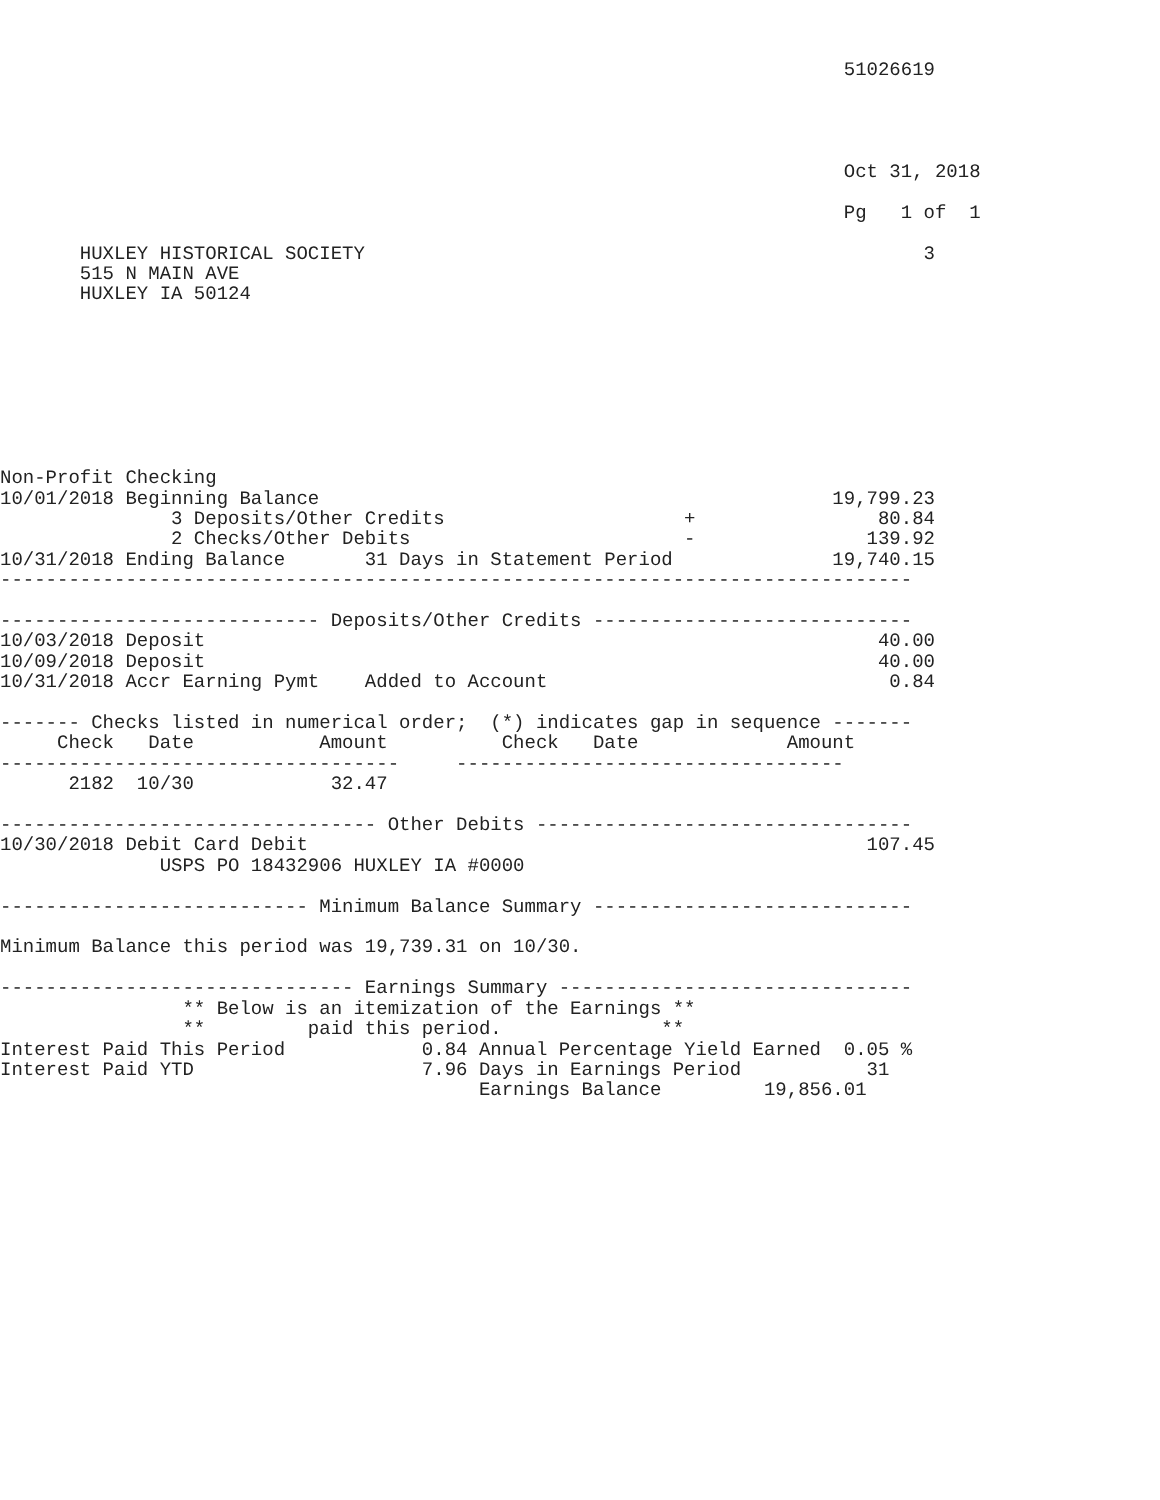51026619




                                                                          Oct 31, 2018

                                                                          Pg   1 of  1

       HUXLEY HISTORICAL SOCIETY                                                 3
       515 N MAIN AVE
       HUXLEY IA 50124








Non-Profit Checking
10/01/2018 Beginning Balance                                             19,799.23
               3 Deposits/Other Credits                     +                80.84
               2 Checks/Other Debits                        -               139.92
10/31/2018 Ending Balance       31 Days in Statement Period              19,740.15
--------------------------------------------------------------------------------

---------------------------- Deposits/Other Credits ----------------------------
10/03/2018 Deposit                                                           40.00
10/09/2018 Deposit                                                           40.00
10/31/2018 Accr Earning Pymt    Added to Account                              0.84

------- Checks listed in numerical order;  (*) indicates gap in sequence -------
     Check   Date           Amount          Check   Date             Amount
-----------------------------------     ----------------------------------
      2182  10/30            32.47

--------------------------------- Other Debits ---------------------------------
10/30/2018 Debit Card Debit                                                 107.45
              USPS PO 18432906 HUXLEY IA #0000

--------------------------- Minimum Balance Summary ----------------------------

Minimum Balance this period was 19,739.31 on 10/30.

------------------------------- Earnings Summary -------------------------------
                ** Below is an itemization of the Earnings **
                **         paid this period.              **
Interest Paid This Period            0.84 Annual Percentage Yield Earned  0.05 %
Interest Paid YTD                    7.96 Days in Earnings Period           31
                                          Earnings Balance         19,856.01